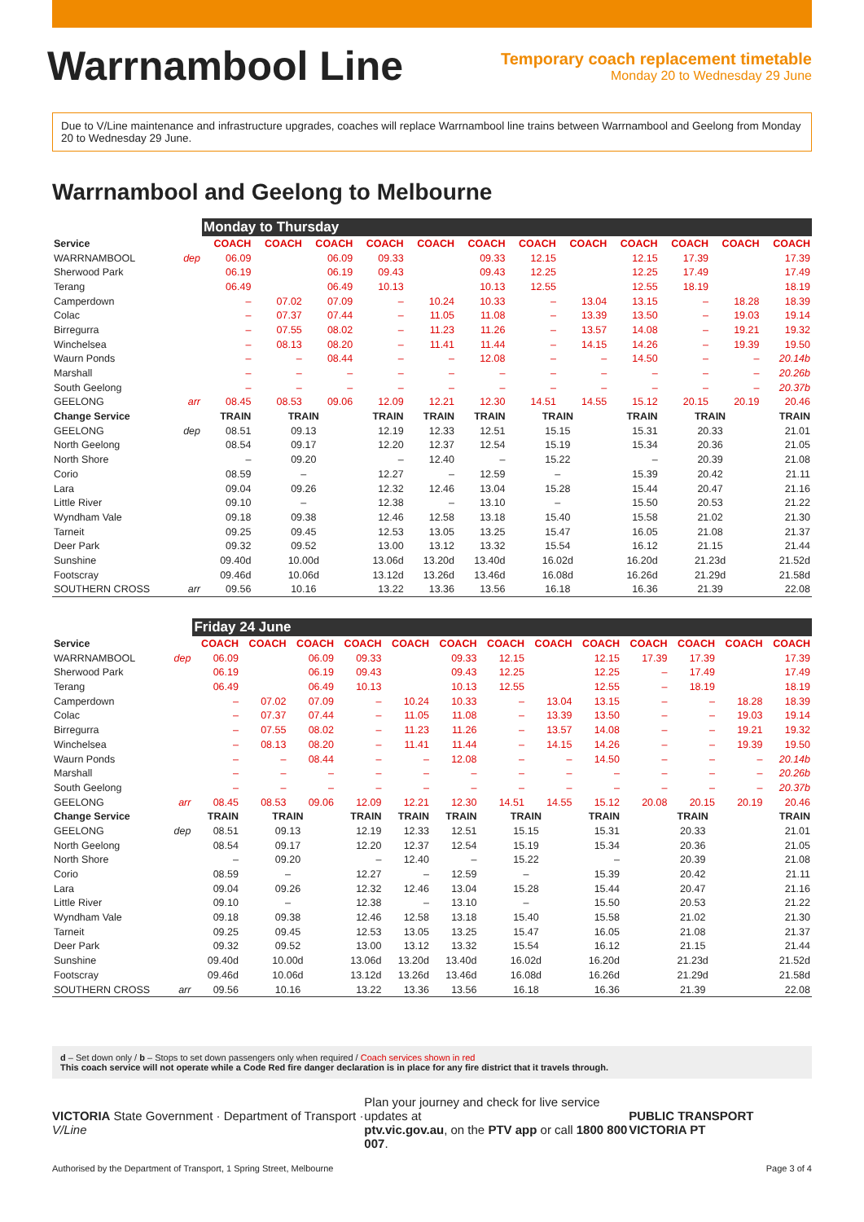Warrnambool Line
Temporary coach replacement timetable
Monday 20 to Wednesday 29 June
Due to V/Line maintenance and infrastructure upgrades, coaches will replace Warrnambool line trains between Warrnambool and Geelong from Monday 20 to Wednesday 29 June.
Warrnambool and Geelong to Melbourne
| | | Monday to Thursday | | | | | | | | | | | |
| Service | | COACH | COACH | COACH | COACH | COACH | COACH | COACH | COACH | COACH | COACH | COACH | COACH |
| WARRNAMBOOL | dep | 06.09 | | 06.09 | 09.33 | | 09.33 | 12.15 | | 12.15 | 17.39 | | 17.39 |
| Sherwood Park | | 06.19 | | 06.19 | 09.43 | | 09.43 | 12.25 | | 12.25 | 17.49 | | 17.49 |
| Terang | | 06.49 | | 06.49 | 10.13 | | 10.13 | 12.55 | | 12.55 | 18.19 | | 18.19 |
| Camperdown | | – | 07.02 | 07.09 | – | 10.24 | 10.33 | – | 13.04 | 13.15 | – | 18.28 | 18.39 |
| Colac | | – | 07.37 | 07.44 | – | 11.05 | 11.08 | – | 13.39 | 13.50 | – | 19.03 | 19.14 |
| Birregurra | | – | 07.55 | 08.02 | – | 11.23 | 11.26 | – | 13.57 | 14.08 | – | 19.21 | 19.32 |
| Winchelsea | | – | 08.13 | 08.20 | – | 11.41 | 11.44 | – | 14.15 | 14.26 | – | 19.39 | 19.50 |
| Waurn Ponds | | – | – | 08.44 | – | – | 12.08 | – | – | 14.50 | – | – | 20.14b |
| Marshall | | – | – | – | – | – | – | – | – | – | – | – | 20.26b |
| South Geelong | | – | – | – | – | – | – | – | – | – | – | – | 20.37b |
| GEELONG | arr | 08.45 | 08.53 | 09.06 | 12.09 | 12.21 | 12.30 | 14.51 | 14.55 | 15.12 | 20.15 | 20.19 | 20.46 |
| Change Service | | TRAIN | TRAIN | | TRAIN | TRAIN | TRAIN | TRAIN | | TRAIN | TRAIN | | TRAIN |
| GEELONG | dep | 08.51 | 09.13 | | 12.19 | 12.33 | 12.51 | 15.15 | | 15.31 | 20.33 | | 21.01 |
| North Geelong | | 08.54 | 09.17 | | 12.20 | 12.37 | 12.54 | 15.19 | | 15.34 | 20.36 | | 21.05 |
| North Shore | | – | 09.20 | | – | 12.40 | – | 15.22 | | – | 20.39 | | 21.08 |
| Corio | | 08.59 | – | | 12.27 | – | 12.59 | – | | 15.39 | 20.42 | | 21.11 |
| Lara | | 09.04 | 09.26 | | 12.32 | 12.46 | 13.04 | 15.28 | | 15.44 | 20.47 | | 21.16 |
| Little River | | 09.10 | – | | 12.38 | – | 13.10 | – | | 15.50 | 20.53 | | 21.22 |
| Wyndham Vale | | 09.18 | 09.38 | | 12.46 | 12.58 | 13.18 | 15.40 | | 15.58 | 21.02 | | 21.30 |
| Tarneit | | 09.25 | 09.45 | | 12.53 | 13.05 | 13.25 | 15.47 | | 16.05 | 21.08 | | 21.37 |
| Deer Park | | 09.32 | 09.52 | | 13.00 | 13.12 | 13.32 | 15.54 | | 16.12 | 21.15 | | 21.44 |
| Sunshine | | 09.40d | 10.00d | | 13.06d | 13.20d | 13.40d | 16.02d | | 16.20d | 21.23d | | 21.52d |
| Footscray | | 09.46d | 10.06d | | 13.12d | 13.26d | 13.46d | 16.08d | | 16.26d | 21.29d | | 21.58d |
| SOUTHERN CROSS | arr | 09.56 | 10.16 | | 13.22 | 13.36 | 13.56 | 16.18 | | 16.36 | 21.39 | | 22.08 |
| | | Friday 24 June | | | | | | | | | | | | |
| Service | | COACH | COACH | COACH | COACH | COACH | COACH | COACH | COACH | COACH | COACH | COACH | COACH | COACH |
| WARRNAMBOOL | dep | 06.09 | | 06.09 | 09.33 | | 09.33 | 12.15 | | 12.15 | 17.39 | 17.39 | | 17.39 |
| Sherwood Park | | 06.19 | | 06.19 | 09.43 | | 09.43 | 12.25 | | 12.25 | – | 17.49 | | 17.49 |
| Terang | | 06.49 | | 06.49 | 10.13 | | 10.13 | 12.55 | | 12.55 | – | 18.19 | | 18.19 |
| Camperdown | | – | 07.02 | 07.09 | – | 10.24 | 10.33 | – | 13.04 | 13.15 | – | – | 18.28 | 18.39 |
| Colac | | – | 07.37 | 07.44 | – | 11.05 | 11.08 | – | 13.39 | 13.50 | – | – | 19.03 | 19.14 |
| Birregurra | | – | 07.55 | 08.02 | – | 11.23 | 11.26 | – | 13.57 | 14.08 | – | – | 19.21 | 19.32 |
| Winchelsea | | – | 08.13 | 08.20 | – | 11.41 | 11.44 | – | 14.15 | 14.26 | – | – | 19.39 | 19.50 |
| Waurn Ponds | | – | – | 08.44 | – | – | 12.08 | – | – | 14.50 | – | – | – | 20.14b |
| Marshall | | – | – | – | – | – | – | – | – | – | – | – | – | 20.26b |
| South Geelong | | – | – | – | – | – | – | – | – | – | – | – | – | 20.37b |
| GEELONG | arr | 08.45 | 08.53 | 09.06 | 12.09 | 12.21 | 12.30 | 14.51 | 14.55 | 15.12 | 20.08 | 20.15 | 20.19 | 20.46 |
| Change Service | | TRAIN | TRAIN | | TRAIN | TRAIN | TRAIN | TRAIN | | TRAIN | TRAIN | | | TRAIN |
| GEELONG | dep | 08.51 | 09.13 | | 12.19 | 12.33 | 12.51 | 15.15 | | 15.31 | 20.33 | | | 21.01 |
| North Geelong | | 08.54 | 09.17 | | 12.20 | 12.37 | 12.54 | 15.19 | | 15.34 | 20.36 | | | 21.05 |
| North Shore | | – | 09.20 | | – | 12.40 | – | 15.22 | | – | 20.39 | | | 21.08 |
| Corio | | 08.59 | – | | 12.27 | – | 12.59 | – | | 15.39 | 20.42 | | | 21.11 |
| Lara | | 09.04 | 09.26 | | 12.32 | 12.46 | 13.04 | 15.28 | | 15.44 | 20.47 | | | 21.16 |
| Little River | | 09.10 | – | | 12.38 | – | 13.10 | – | | 15.50 | 20.53 | | | 21.22 |
| Wyndham Vale | | 09.18 | 09.38 | | 12.46 | 12.58 | 13.18 | 15.40 | | 15.58 | 21.02 | | | 21.30 |
| Tarneit | | 09.25 | 09.45 | | 12.53 | 13.05 | 13.25 | 15.47 | | 16.05 | 21.08 | | | 21.37 |
| Deer Park | | 09.32 | 09.52 | | 13.00 | 13.12 | 13.32 | 15.54 | | 16.12 | 21.15 | | | 21.44 |
| Sunshine | | 09.40d | 10.00d | | 13.06d | 13.20d | 13.40d | 16.02d | | 16.20d | 21.23d | | | 21.52d |
| Footscray | | 09.46d | 10.06d | | 13.12d | 13.26d | 13.46d | 16.08d | | 16.26d | 21.29d | | | 21.58d |
| SOUTHERN CROSS | arr | 09.56 | 10.16 | | 13.22 | 13.36 | 13.56 | 16.18 | | 16.36 | 21.39 | | | 22.08 |
d – Set down only / b – Stops to set down passengers only when required / Coach services shown in red
This coach service will not operate while a Code Red fire danger declaration is in place for any fire district that it travels through.
VICTORIA State Government · Department of Transport · V/Line
Plan your journey and check for live service updates at
ptv.vic.gov.au, on the PTV app or call 1800 800 007.
PUBLIC TRANSPORT VICTORIA PT
Authorised by the Department of Transport, 1 Spring Street, Melbourne Page 3 of 4